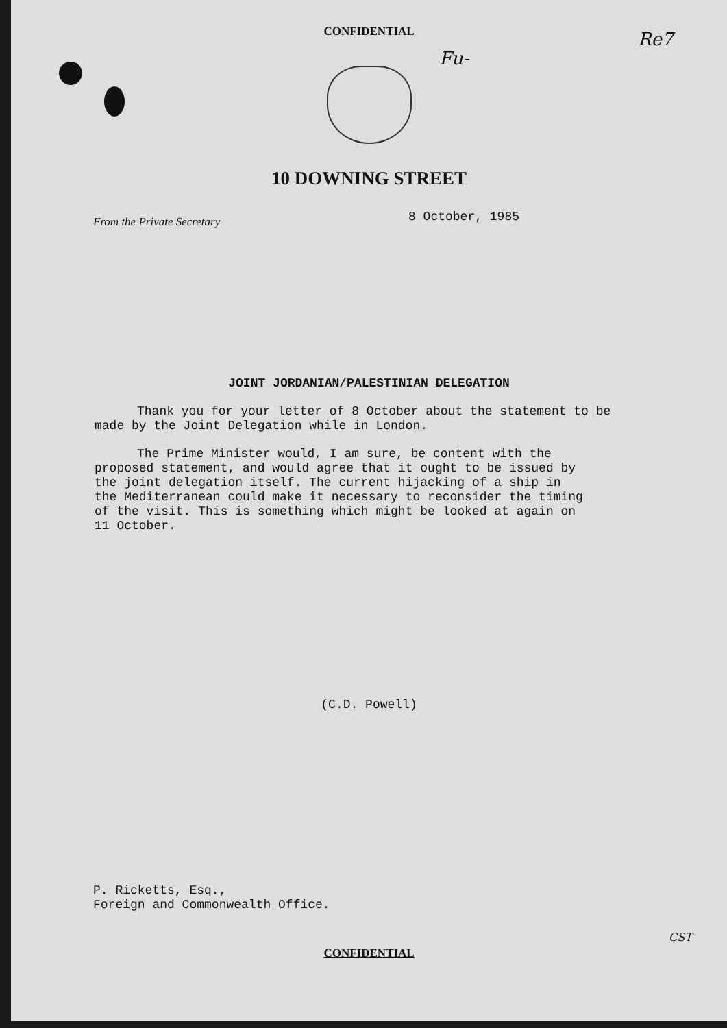Fu-
Re7
CONFIDENTIAL
10 DOWNING STREET
From the Private Secretary
8 October, 1985
JOINT JORDANIAN/PALESTINIAN DELEGATION
Thank you for your letter of 8 October about the statement to be made by the Joint Delegation while in London.
The Prime Minister would, I am sure, be content with the proposed statement, and would agree that it ought to be issued by the joint delegation itself. The current hijacking of a ship in the Mediterranean could make it necessary to reconsider the timing of the visit. This is something which might be looked at again on 11 October.
(C.D. Powell)
P. Ricketts, Esq.,
Foreign and Commonwealth Office.
CONFIDENTIAL
CST